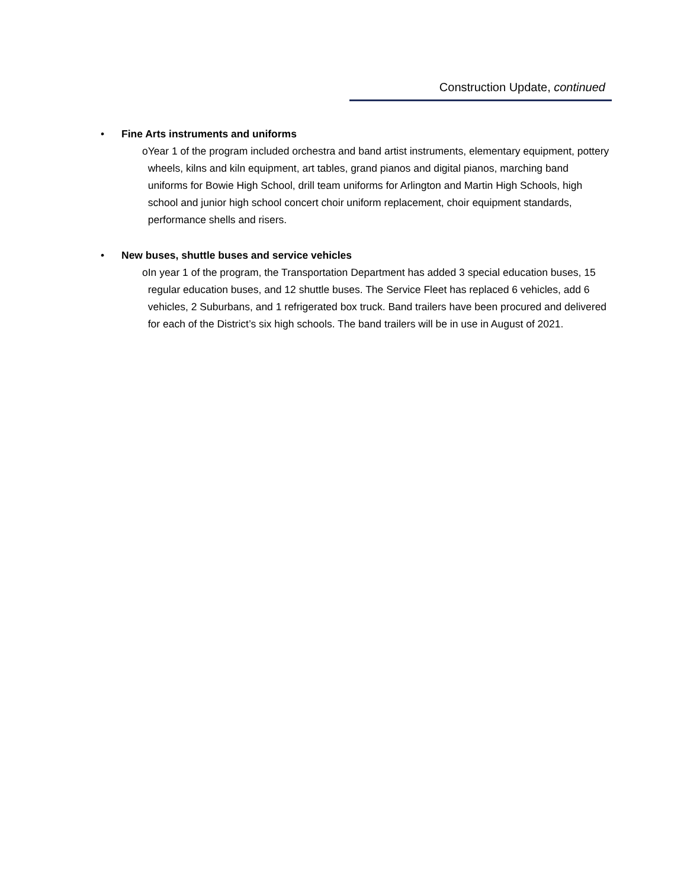Construction Update, continued
• Fine Arts instruments and uniforms
o Year 1 of the program included orchestra and band artist instruments, elementary equipment, pottery wheels, kilns and kiln equipment, art tables, grand pianos and digital pianos, marching band uniforms for Bowie High School, drill team uniforms for Arlington and Martin High Schools, high school and junior high school concert choir uniform replacement, choir equipment standards, performance shells and risers.
• New buses, shuttle buses and service vehicles
o In year 1 of the program, the Transportation Department has added 3 special education buses, 15 regular education buses, and 12 shuttle buses. The Service Fleet has replaced 6 vehicles, add 6 vehicles, 2 Suburbans, and 1 refrigerated box truck. Band trailers have been procured and delivered for each of the District’s six high schools. The band trailers will be in use in August of 2021.